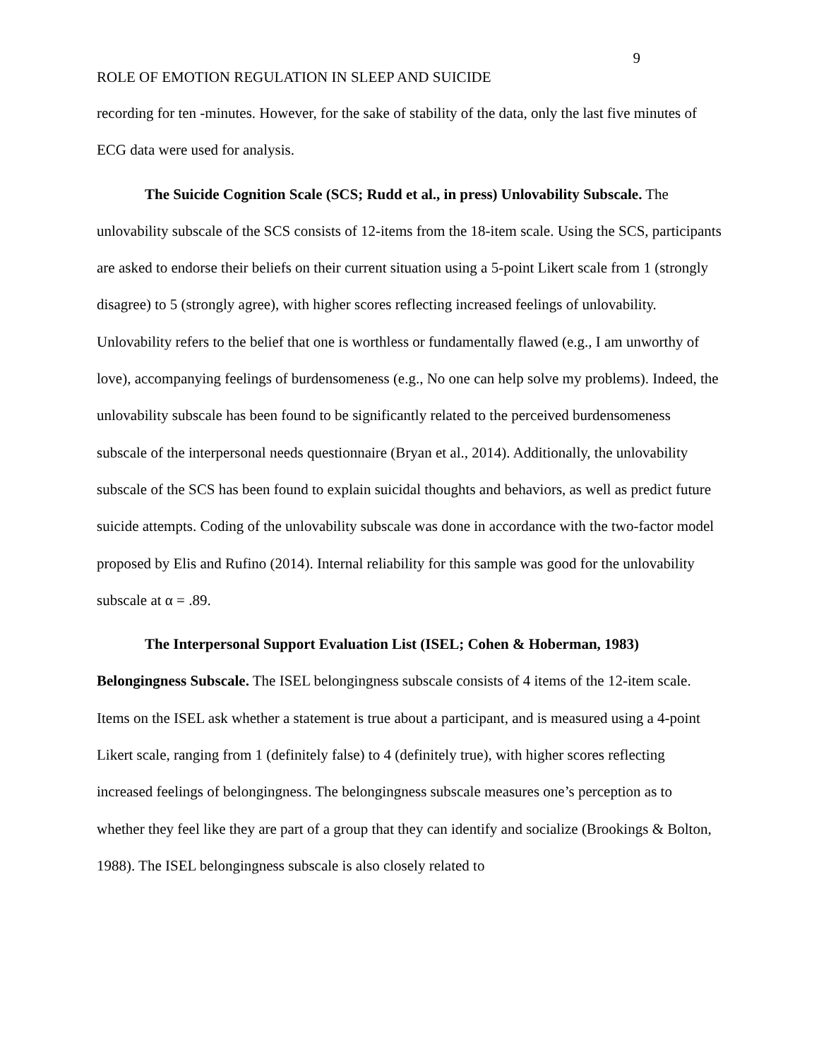9
ROLE OF EMOTION REGULATION IN SLEEP AND SUICIDE
recording for ten -minutes. However, for the sake of stability of the data, only the last five minutes of ECG data were used for analysis.
The Suicide Cognition Scale (SCS; Rudd et al., in press) Unlovability Subscale. The unlovability subscale of the SCS consists of 12-items from the 18-item scale. Using the SCS, participants are asked to endorse their beliefs on their current situation using a 5-point Likert scale from 1 (strongly disagree) to 5 (strongly agree), with higher scores reflecting increased feelings of unlovability. Unlovability refers to the belief that one is worthless or fundamentally flawed (e.g., I am unworthy of love), accompanying feelings of burdensomeness (e.g., No one can help solve my problems). Indeed, the unlovability subscale has been found to be significantly related to the perceived burdensomeness subscale of the interpersonal needs questionnaire (Bryan et al., 2014). Additionally, the unlovability subscale of the SCS has been found to explain suicidal thoughts and behaviors, as well as predict future suicide attempts. Coding of the unlovability subscale was done in accordance with the two-factor model proposed by Elis and Rufino (2014). Internal reliability for this sample was good for the unlovability subscale at α = .89.
The Interpersonal Support Evaluation List (ISEL; Cohen & Hoberman, 1983) Belongingness Subscale. The ISEL belongingness subscale consists of 4 items of the 12-item scale. Items on the ISEL ask whether a statement is true about a participant, and is measured using a 4-point Likert scale, ranging from 1 (definitely false) to 4 (definitely true), with higher scores reflecting increased feelings of belongingness. The belongingness subscale measures one’s perception as to whether they feel like they are part of a group that they can identify and socialize (Brookings & Bolton, 1988). The ISEL belongingness subscale is also closely related to